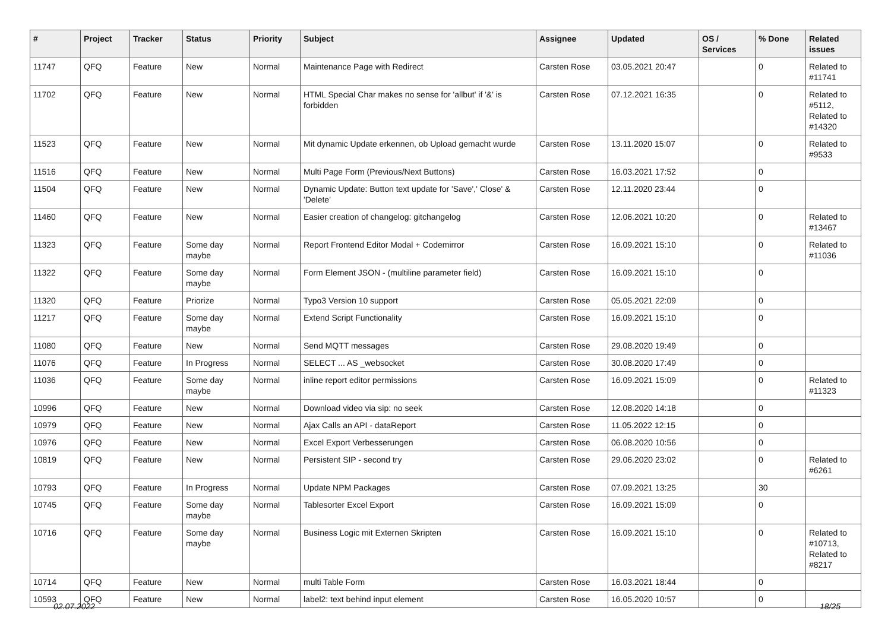| # | Project | Tracker | Status | Priority | Subject | Assignee | Updated | OS / Services | % Done | Related issues |
| --- | --- | --- | --- | --- | --- | --- | --- | --- | --- | --- |
| 11747 | QFQ | Feature | New | Normal | Maintenance Page with Redirect | Carsten Rose | 03.05.2021 20:47 | | 0 | Related to #11741 |
| 11702 | QFQ | Feature | New | Normal | HTML Special Char makes no sense for 'allbut' if '&' is forbidden | Carsten Rose | 07.12.2021 16:35 | | 0 | Related to #5112, Related to #14320 |
| 11523 | QFQ | Feature | New | Normal | Mit dynamic Update erkennen, ob Upload gemacht wurde | Carsten Rose | 13.11.2020 15:07 | | 0 | Related to #9533 |
| 11516 | QFQ | Feature | New | Normal | Multi Page Form (Previous/Next Buttons) | Carsten Rose | 16.03.2021 17:52 | | 0 | |
| 11504 | QFQ | Feature | New | Normal | Dynamic Update: Button text update for 'Save',' Close' & 'Delete' | Carsten Rose | 12.11.2020 23:44 | | 0 | |
| 11460 | QFQ | Feature | New | Normal | Easier creation of changelog: gitchangelog | Carsten Rose | 12.06.2021 10:20 | | 0 | Related to #13467 |
| 11323 | QFQ | Feature | Some day maybe | Normal | Report Frontend Editor Modal + Codemirror | Carsten Rose | 16.09.2021 15:10 | | 0 | Related to #11036 |
| 11322 | QFQ | Feature | Some day maybe | Normal | Form Element JSON - (multiline parameter field) | Carsten Rose | 16.09.2021 15:10 | | 0 | |
| 11320 | QFQ | Feature | Priorize | Normal | Typo3 Version 10 support | Carsten Rose | 05.05.2021 22:09 | | 0 | |
| 11217 | QFQ | Feature | Some day maybe | Normal | Extend Script Functionality | Carsten Rose | 16.09.2021 15:10 | | 0 | |
| 11080 | QFQ | Feature | New | Normal | Send MQTT messages | Carsten Rose | 29.08.2020 19:49 | | 0 | |
| 11076 | QFQ | Feature | In Progress | Normal | SELECT ... AS _websocket | Carsten Rose | 30.08.2020 17:49 | | 0 | |
| 11036 | QFQ | Feature | Some day maybe | Normal | inline report editor permissions | Carsten Rose | 16.09.2021 15:09 | | 0 | Related to #11323 |
| 10996 | QFQ | Feature | New | Normal | Download video via sip: no seek | Carsten Rose | 12.08.2020 14:18 | | 0 | |
| 10979 | QFQ | Feature | New | Normal | Ajax Calls an API - dataReport | Carsten Rose | 11.05.2022 12:15 | | 0 | |
| 10976 | QFQ | Feature | New | Normal | Excel Export Verbesserungen | Carsten Rose | 06.08.2020 10:56 | | 0 | |
| 10819 | QFQ | Feature | New | Normal | Persistent SIP - second try | Carsten Rose | 29.06.2020 23:02 | | 0 | Related to #6261 |
| 10793 | QFQ | Feature | In Progress | Normal | Update NPM Packages | Carsten Rose | 07.09.2021 13:25 | | 30 | |
| 10745 | QFQ | Feature | Some day maybe | Normal | Tablesorter Excel Export | Carsten Rose | 16.09.2021 15:09 | | 0 | |
| 10716 | QFQ | Feature | Some day maybe | Normal | Business Logic mit Externen Skripten | Carsten Rose | 16.09.2021 15:10 | | 0 | Related to #10713, Related to #8217 |
| 10714 | QFQ | Feature | New | Normal | multi Table Form | Carsten Rose | 16.03.2021 18:44 | | 0 | |
| 10593 | QFQ | Feature | New | Normal | label2: text behind input element | Carsten Rose | 16.05.2020 10:57 | | 0 | |
02.07.2022 18/25